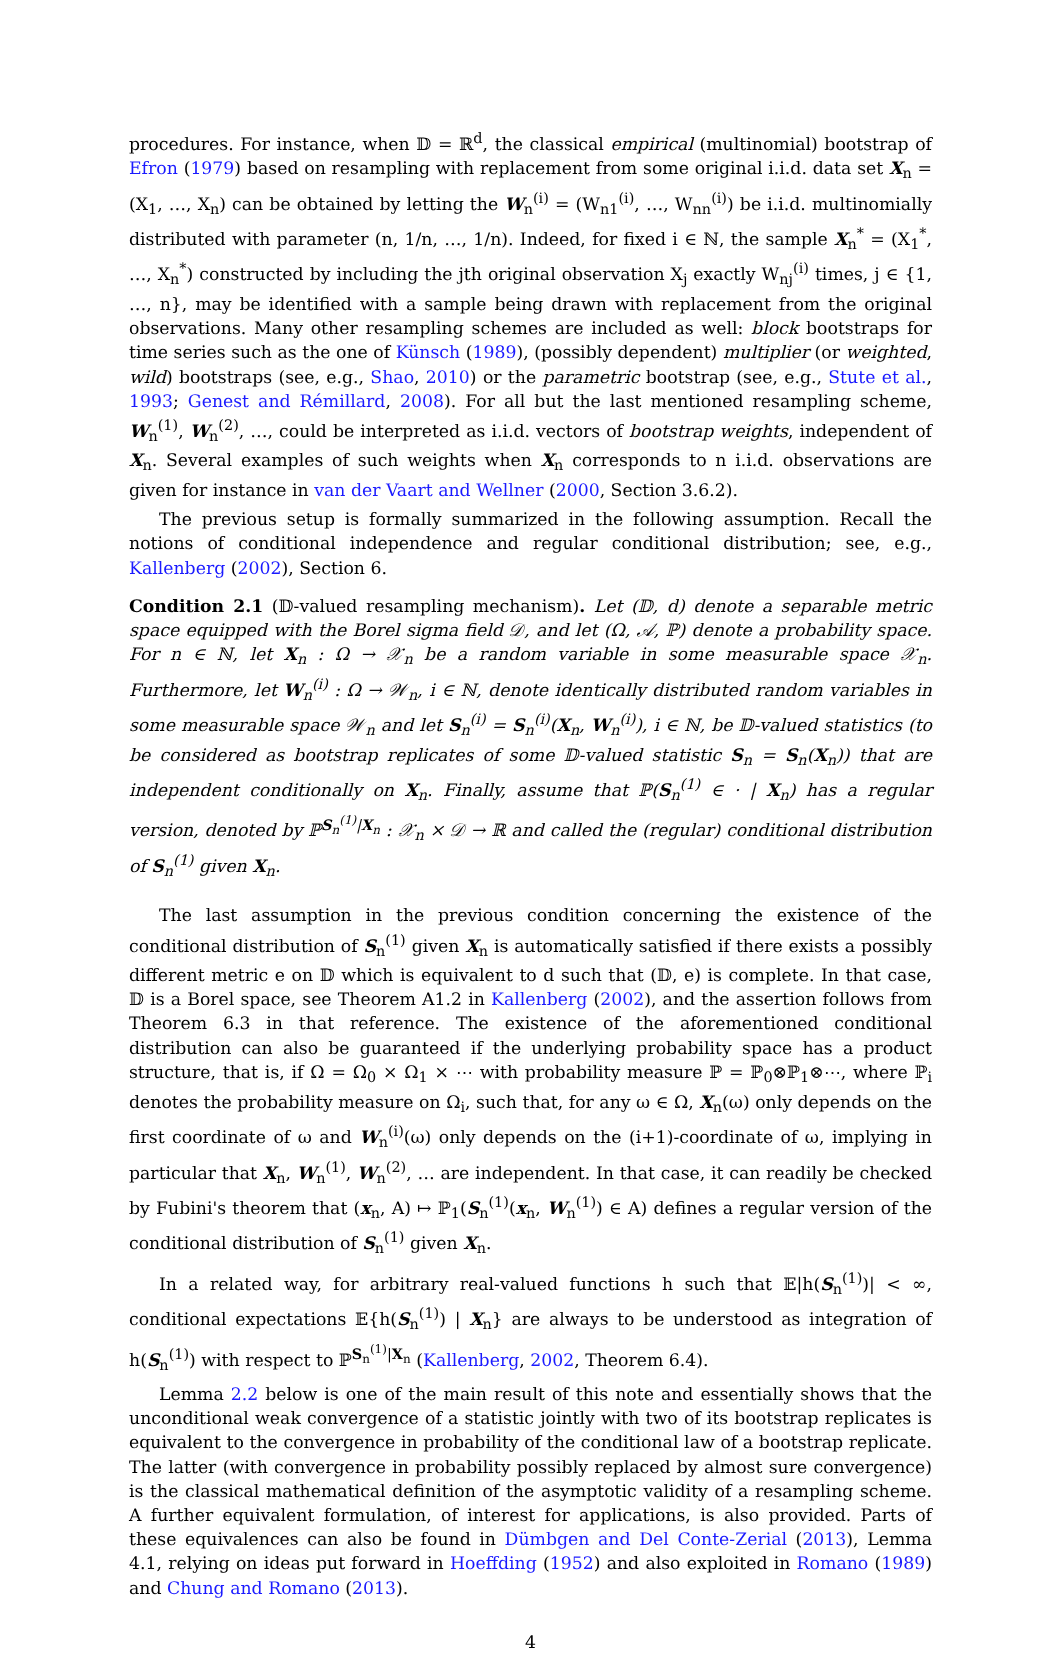procedures. For instance, when 𝔻 = ℝ<sup>d</sup>, the classical empirical (multinomial) bootstrap of Efron (1979) based on resampling with replacement from some original i.i.d. data set X<sub>n</sub> = (X<sub>1</sub>, …, X<sub>n</sub>) can be obtained by letting the W<sub>n</sub><sup>(i)</sup> = (W<sub>n1</sub><sup>(i)</sup>, …, W<sub>nn</sub><sup>(i)</sup>) be i.i.d. multinomially distributed with parameter (n, 1/n, …, 1/n). Indeed, for fixed i ∈ ℕ, the sample X<sub>n</sub><sup>*</sup> = (X<sub>1</sub><sup>*</sup>, …, X<sub>n</sub><sup>*</sup>) constructed by including the jth original observation X<sub>j</sub> exactly W<sub>nj</sub><sup>(i)</sup> times, j ∈ {1, …, n}, may be identified with a sample being drawn with replacement from the original observations. Many other resampling schemes are included as well: block bootstraps for time series such as the one of Künsch (1989), (possibly dependent) multiplier (or weighted, wild) bootstraps (see, e.g., Shao, 2010) or the parametric bootstrap (see, e.g., Stute et al., 1993; Genest and Rémillard, 2008). For all but the last mentioned resampling scheme, W<sub>n</sub><sup>(1)</sup>, W<sub>n</sub><sup>(2)</sup>, …, could be interpreted as i.i.d. vectors of bootstrap weights, independent of X<sub>n</sub>. Several examples of such weights when X<sub>n</sub> corresponds to n i.i.d. observations are given for instance in van der Vaart and Wellner (2000, Section 3.6.2).
The previous setup is formally summarized in the following assumption. Recall the notions of conditional independence and regular conditional distribution; see, e.g., Kallenberg (2002), Section 6.
Condition 2.1 (𝔻-valued resampling mechanism). Let (𝔻, d) denote a separable metric space equipped with the Borel sigma field 𝒟, and let (Ω, 𝒜, ℙ) denote a probability space. For n ∈ ℕ, let X<sub>n</sub> : Ω → 𝒳<sub>n</sub> be a random variable in some measurable space 𝒳<sub>n</sub>. Furthermore, let W<sub>n</sub><sup>(i)</sup> : Ω → 𝒲<sub>n</sub>, i ∈ ℕ, denote identically distributed random variables in some measurable space 𝒲<sub>n</sub> and let S<sub>n</sub><sup>(i)</sup> = S<sub>n</sub><sup>(i)</sup>(X<sub>n</sub>, W<sub>n</sub><sup>(i)</sup>), i ∈ ℕ, be 𝔻-valued statistics (to be considered as bootstrap replicates of some 𝔻-valued statistic S<sub>n</sub> = S<sub>n</sub>(X<sub>n</sub>)) that are independent conditionally on X<sub>n</sub>. Finally, assume that ℙ(S<sub>n</sub><sup>(1)</sup> ∈ · | X<sub>n</sub>) has a regular version, denoted by ℙ<sup>S<sub>n</sub><sup>(1)</sup>|X<sub>n</sub></sup> : 𝒳<sub>n</sub> × 𝒟 → ℝ and called the (regular) conditional distribution of S<sub>n</sub><sup>(1)</sup> given X<sub>n</sub>.
The last assumption in the previous condition concerning the existence of the conditional distribution of S<sub>n</sub><sup>(1)</sup> given X<sub>n</sub> is automatically satisfied if there exists a possibly different metric e on 𝔻 which is equivalent to d such that (𝔻, e) is complete. In that case, 𝔻 is a Borel space, see Theorem A1.2 in Kallenberg (2002), and the assertion follows from Theorem 6.3 in that reference. The existence of the aforementioned conditional distribution can also be guaranteed if the underlying probability space has a product structure, that is, if Ω = Ω<sub>0</sub> × Ω<sub>1</sub> × ⋯ with probability measure ℙ = ℙ<sub>0</sub>⊗ℙ<sub>1</sub>⊗⋯, where ℙ<sub>i</sub> denotes the probability measure on Ω<sub>i</sub>, such that, for any ω ∈ Ω, X<sub>n</sub>(ω) only depends on the first coordinate of ω and W<sub>n</sub><sup>(i)</sup>(ω) only depends on the (i+1)-coordinate of ω, implying in particular that X<sub>n</sub>, W<sub>n</sub><sup>(1)</sup>, W<sub>n</sub><sup>(2)</sup>, … are independent. In that case, it can readily be checked by Fubini's theorem that (x<sub>n</sub>, A) ↦ ℙ<sub>1</sub>(S<sub>n</sub><sup>(1)</sup>(x<sub>n</sub>, W<sub>n</sub><sup>(1)</sup>) ∈ A) defines a regular version of the conditional distribution of S<sub>n</sub><sup>(1)</sup> given X<sub>n</sub>.
In a related way, for arbitrary real-valued functions h such that 𝔼|h(S<sub>n</sub><sup>(1)</sup>)| < ∞, conditional expectations 𝔼{h(S<sub>n</sub><sup>(1)</sup>) | X<sub>n</sub>} are always to be understood as integration of h(S<sub>n</sub><sup>(1)</sup>) with respect to ℙ<sup>S<sub>n</sub><sup>(1)</sup>|X<sub>n</sub></sup> (Kallenberg, 2002, Theorem 6.4).
Lemma 2.2 below is one of the main result of this note and essentially shows that the unconditional weak convergence of a statistic jointly with two of its bootstrap replicates is equivalent to the convergence in probability of the conditional law of a bootstrap replicate. The latter (with convergence in probability possibly replaced by almost sure convergence) is the classical mathematical definition of the asymptotic validity of a resampling scheme. A further equivalent formulation, of interest for applications, is also provided. Parts of these equivalences can also be found in Dümbgen and Del Conte-Zerial (2013), Lemma 4.1, relying on ideas put forward in Hoeffding (1952) and also exploited in Romano (1989) and Chung and Romano (2013).
4